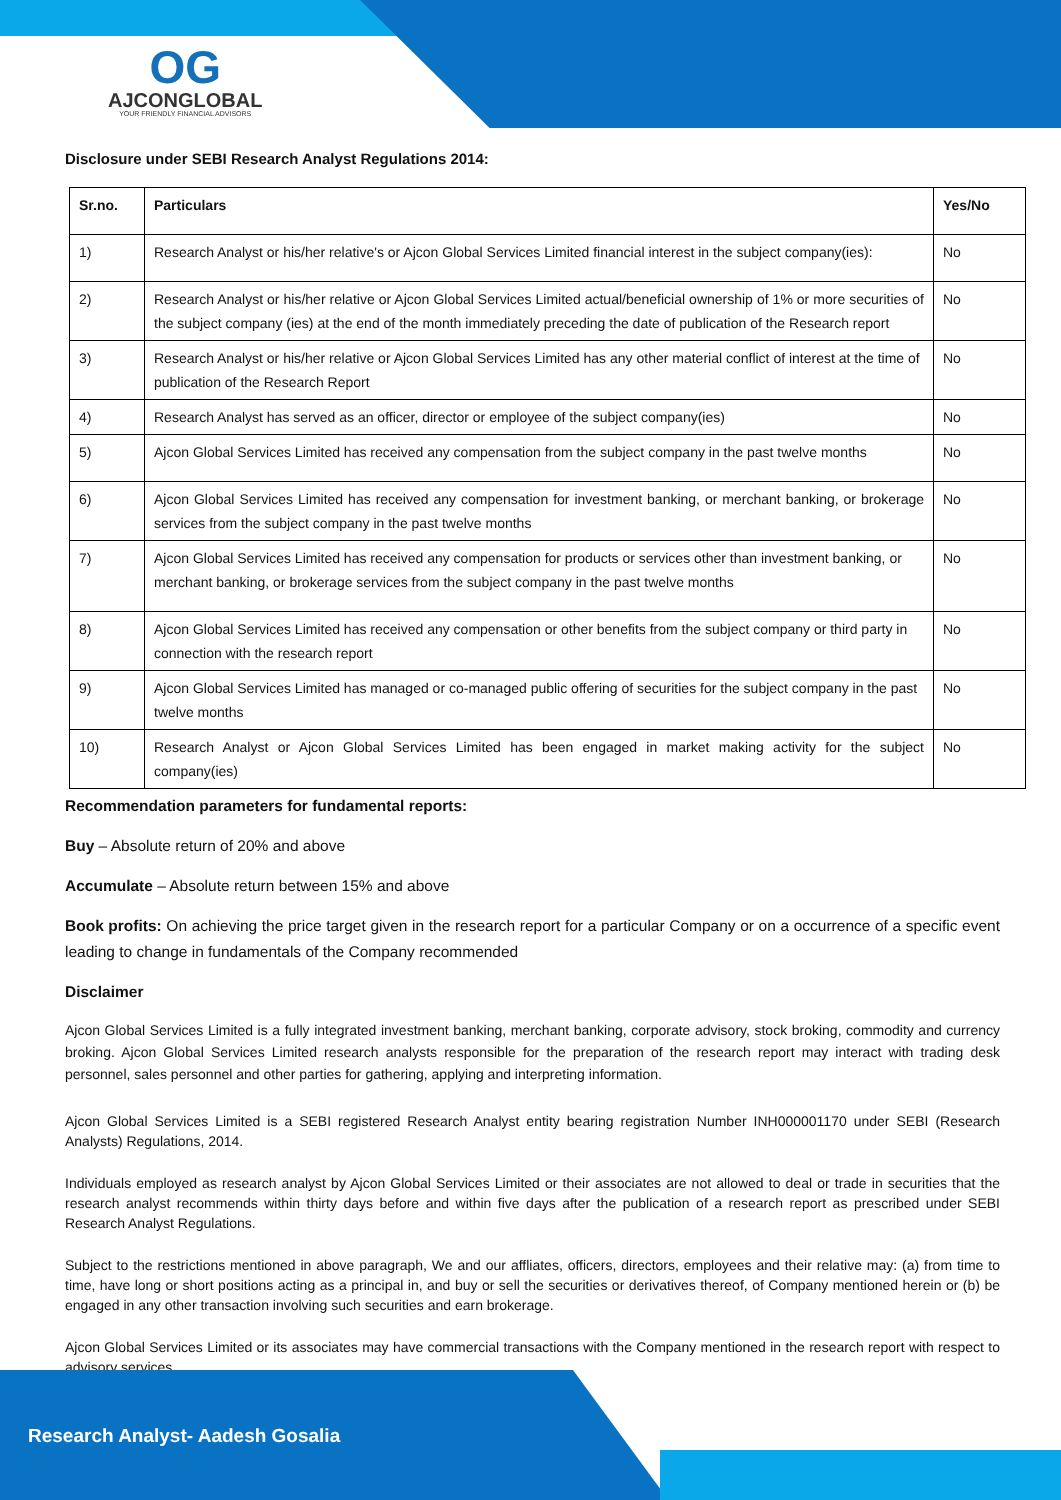OG
AJCONGLOBAL
YOUR FRIENDLY FINANCIAL ADVISORS
Disclosure under SEBI Research Analyst Regulations 2014:
| Sr.no. | Particulars | Yes/No |
| --- | --- | --- |
| 1) | Research Analyst or his/her relative's or Ajcon Global Services Limited financial interest in the subject company(ies): | No |
| 2) | Research Analyst or his/her relative or Ajcon Global Services Limited actual/beneficial ownership of 1% or more securities of the subject company (ies) at the end of the month immediately preceding the date of publication of the Research report | No |
| 3) | Research Analyst or his/her relative or Ajcon Global Services Limited has any other material conflict of interest at the time of publication of the Research Report | No |
| 4) | Research Analyst has served as an officer, director or employee of the subject company(ies) | No |
| 5) | Ajcon Global Services Limited has received any compensation from the subject company in the past twelve months | No |
| 6) | Ajcon Global Services Limited has received any compensation for investment banking, or merchant banking, or brokerage services from the subject company in the past twelve months | No |
| 7) | Ajcon Global Services Limited has received any compensation for products or services other than investment banking, or merchant banking, or brokerage services from the subject company in the past twelve months | No |
| 8) | Ajcon Global Services Limited has received any compensation or other benefits from the subject company or third party in connection with the research report | No |
| 9) | Ajcon Global Services Limited has managed or co-managed public offering of securities for the subject company in the past twelve months | No |
| 10) | Research Analyst or Ajcon Global Services Limited has been engaged in market making activity for the subject company(ies) | No |
Recommendation parameters for fundamental reports:
Buy – Absolute return of 20% and above
Accumulate – Absolute return between 15% and above
Book profits: On achieving the price target given in the research report for a particular Company or on a occurrence of a specific event leading to change in fundamentals of the Company recommended
Disclaimer
Ajcon Global Services Limited is a fully integrated investment banking, merchant banking, corporate advisory, stock broking, commodity and currency broking. Ajcon Global Services Limited research analysts responsible for the preparation of the research report may interact with trading desk personnel, sales personnel and other parties for gathering, applying and interpreting information.
Ajcon Global Services Limited is a SEBI registered Research Analyst entity bearing registration Number INH000001170 under SEBI (Research Analysts) Regulations, 2014.
Individuals employed as research analyst by Ajcon Global Services Limited or their associates are not allowed to deal or trade in securities that the research analyst recommends within thirty days before and within five days after the publication of a research report as prescribed under SEBI Research Analyst Regulations.
Subject to the restrictions mentioned in above paragraph, We and our affliates, officers, directors, employees and their relative may: (a) from time to time, have long or short positions acting as a principal in, and buy or sell the securities or derivatives thereof, of Company mentioned herein or (b) be engaged in any other transaction involving such securities and earn brokerage.
Ajcon Global Services Limited or its associates may have commercial transactions with the Company mentioned in the research report with respect to advisory services.
Research Analyst- Aadesh Gosalia